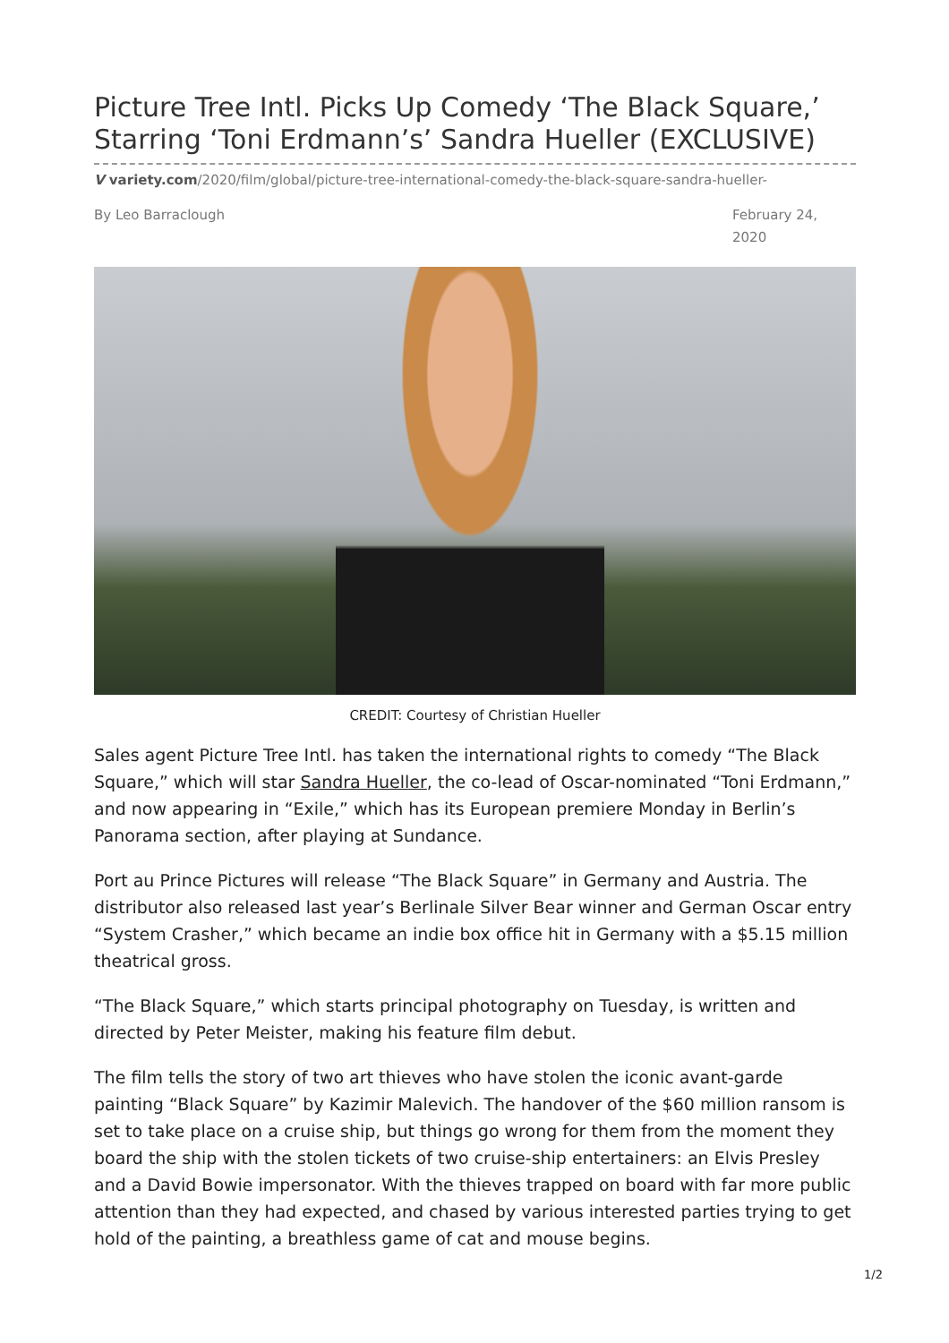Picture Tree Intl. Picks Up Comedy ‘The Black Square,’ Starring ‘Toni Erdmann’s’ Sandra Hueller (EXCLUSIVE)
V variety.com/2020/film/global/picture-tree-international-comedy-the-black-square-sandra-hueller-
By Leo Barraclough February 24, 2020
CREDIT: Courtesy of Christian Hueller
Sales agent Picture Tree Intl. has taken the international rights to comedy “The Black Square,” which will star Sandra Hueller, the co-lead of Oscar-nominated “Toni Erdmann,” and now appearing in “Exile,” which has its European premiere Monday in Berlin’s Panorama section, after playing at Sundance.
Port au Prince Pictures will release “The Black Square” in Germany and Austria. The distributor also released last year’s Berlinale Silver Bear winner and German Oscar entry “System Crasher,” which became an indie box office hit in Germany with a $5.15 million theatrical gross.
“The Black Square,” which starts principal photography on Tuesday, is written and directed by Peter Meister, making his feature film debut.
The film tells the story of two art thieves who have stolen the iconic avant-garde painting “Black Square” by Kazimir Malevich. The handover of the $60 million ransom is set to take place on a cruise ship, but things go wrong for them from the moment they board the ship with the stolen tickets of two cruise-ship entertainers: an Elvis Presley and a David Bowie impersonator. With the thieves trapped on board with far more public attention than they had expected, and chased by various interested parties trying to get hold of the painting, a breathless game of cat and mouse begins.
1/2